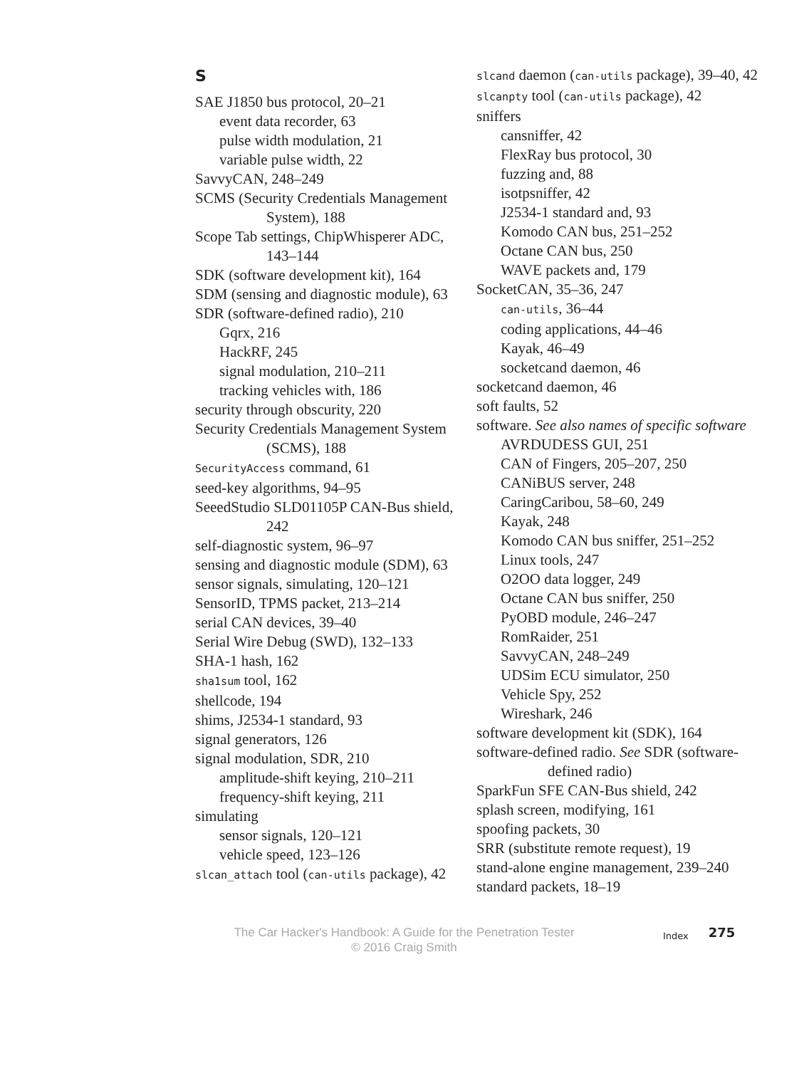S
SAE J1850 bus protocol, 20–21
event data recorder, 63
pulse width modulation, 21
variable pulse width, 22
SavvyCAN, 248–249
SCMS (Security Credentials Management System), 188
Scope Tab settings, ChipWhisperer ADC, 143–144
SDK (software development kit), 164
SDM (sensing and diagnostic module), 63
SDR (software-defined radio), 210
Gqrx, 216
HackRF, 245
signal modulation, 210–211
tracking vehicles with, 186
security through obscurity, 220
Security Credentials Management System (SCMS), 188
SecurityAccess command, 61
seed-key algorithms, 94–95
SeeedStudio SLD01105P CAN-Bus shield, 242
self-diagnostic system, 96–97
sensing and diagnostic module (SDM), 63
sensor signals, simulating, 120–121
SensorID, TPMS packet, 213–214
serial CAN devices, 39–40
Serial Wire Debug (SWD), 132–133
SHA-1 hash, 162
sha1sum tool, 162
shellcode, 194
shims, J2534-1 standard, 93
signal generators, 126
signal modulation, SDR, 210
amplitude-shift keying, 210–211
frequency-shift keying, 211
simulating
sensor signals, 120–121
vehicle speed, 123–126
slcan_attach tool (can-utils package), 42
slcand daemon (can-utils package), 39–40, 42
slcanpty tool (can-utils package), 42
sniffers
cansniffer, 42
FlexRay bus protocol, 30
fuzzing and, 88
isotpsniffer, 42
J2534-1 standard and, 93
Komodo CAN bus, 251–252
Octane CAN bus, 250
WAVE packets and, 179
SocketCAN, 35–36, 247
can-utils, 36–44
coding applications, 44–46
Kayak, 46–49
socketcand daemon, 46
socketcand daemon, 46
soft faults, 52
software. See also names of specific software
AVRDUDESS GUI, 251
CAN of Fingers, 205–207, 250
CANiBUS server, 248
CaringCaribou, 58–60, 249
Kayak, 248
Komodo CAN bus sniffer, 251–252
Linux tools, 247
O2OO data logger, 249
Octane CAN bus sniffer, 250
PyOBD module, 246–247
RomRaider, 251
SavvyCAN, 248–249
UDSim ECU simulator, 250
Vehicle Spy, 252
Wireshark, 246
software development kit (SDK), 164
software-defined radio. See SDR (software-defined radio)
SparkFun SFE CAN-Bus shield, 242
splash screen, modifying, 161
spoofing packets, 30
SRR (substitute remote request), 19
stand-alone engine management, 239–240
standard packets, 18–19
The Car Hacker's Handbook: A Guide for the Penetration Tester
© 2016 Craig Smith
Index
275